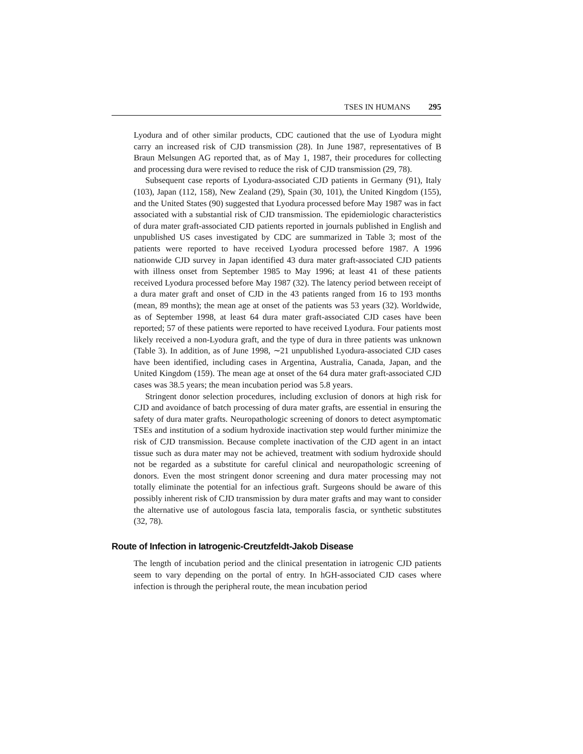TSES IN HUMANS 295
Lyodura and of other similar products, CDC cautioned that the use of Lyodura might carry an increased risk of CJD transmission (28). In June 1987, representatives of B Braun Melsungen AG reported that, as of May 1, 1987, their procedures for collecting and processing dura were revised to reduce the risk of CJD transmission (29, 78).
Subsequent case reports of Lyodura-associated CJD patients in Germany (91), Italy (103), Japan (112, 158), New Zealand (29), Spain (30, 101), the United Kingdom (155), and the United States (90) suggested that Lyodura processed before May 1987 was in fact associated with a substantial risk of CJD transmission. The epidemiologic characteristics of dura mater graft-associated CJD patients reported in journals published in English and unpublished US cases investigated by CDC are summarized in Table 3; most of the patients were reported to have received Lyodura processed before 1987. A 1996 nationwide CJD survey in Japan identified 43 dura mater graft-associated CJD patients with illness onset from September 1985 to May 1996; at least 41 of these patients received Lyodura processed before May 1987 (32). The latency period between receipt of a dura mater graft and onset of CJD in the 43 patients ranged from 16 to 193 months (mean, 89 months); the mean age at onset of the patients was 53 years (32). Worldwide, as of September 1998, at least 64 dura mater graft-associated CJD cases have been reported; 57 of these patients were reported to have received Lyodura. Four patients most likely received a non-Lyodura graft, and the type of dura in three patients was unknown (Table 3). In addition, as of June 1998, ∼21 unpublished Lyodura-associated CJD cases have been identified, including cases in Argentina, Australia, Canada, Japan, and the United Kingdom (159). The mean age at onset of the 64 dura mater graft-associated CJD cases was 38.5 years; the mean incubation period was 5.8 years.
Stringent donor selection procedures, including exclusion of donors at high risk for CJD and avoidance of batch processing of dura mater grafts, are essential in ensuring the safety of dura mater grafts. Neuropathologic screening of donors to detect asymptomatic TSEs and institution of a sodium hydroxide inactivation step would further minimize the risk of CJD transmission. Because complete inactivation of the CJD agent in an intact tissue such as dura mater may not be achieved, treatment with sodium hydroxide should not be regarded as a substitute for careful clinical and neuropathologic screening of donors. Even the most stringent donor screening and dura mater processing may not totally eliminate the potential for an infectious graft. Surgeons should be aware of this possibly inherent risk of CJD transmission by dura mater grafts and may want to consider the alternative use of autologous fascia lata, temporalis fascia, or synthetic substitutes (32, 78).
Route of Infection in Iatrogenic-Creutzfeldt-Jakob Disease
The length of incubation period and the clinical presentation in iatrogenic CJD patients seem to vary depending on the portal of entry. In hGH-associated CJD cases where infection is through the peripheral route, the mean incubation period